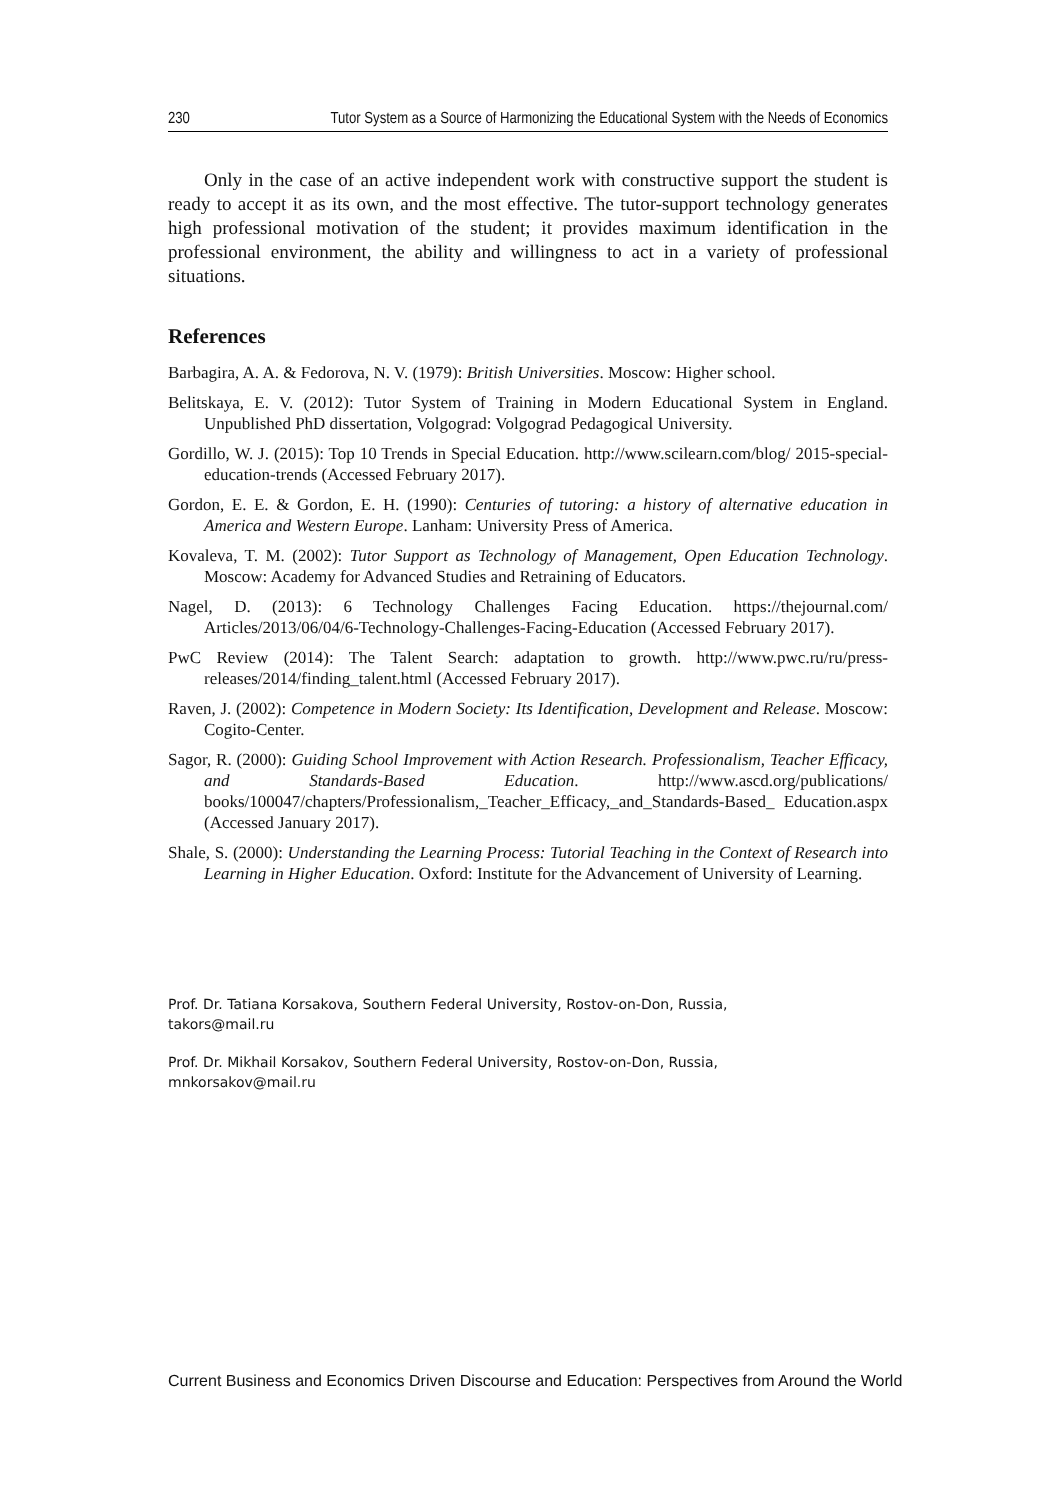230 Tutor System as a Source of Harmonizing the Educational System with the Needs of Economics
Only in the case of an active independent work with constructive support the student is ready to accept it as its own, and the most effective. The tutor-support technology generates high professional motivation of the student; it provides maximum identification in the professional environment, the ability and willingness to act in a variety of professional situations.
References
Barbagira, A. A. & Fedorova, N. V. (1979): British Universities. Moscow: Higher school.
Belitskaya, E. V. (2012): Tutor System of Training in Modern Educational System in England. Unpublished PhD dissertation, Volgograd: Volgograd Pedagogical University.
Gordillo, W. J. (2015): Top 10 Trends in Special Education. http://www.scilearn.com/blog/ 2015-special-education-trends (Accessed February 2017).
Gordon, E. E. & Gordon, E. H. (1990): Centuries of tutoring: a history of alternative education in America and Western Europe. Lanham: University Press of America.
Kovaleva, T. M. (2002): Tutor Support as Technology of Management, Open Education Technology. Moscow: Academy for Advanced Studies and Retraining of Educators.
Nagel, D. (2013): 6 Technology Challenges Facing Education. https://thejournal.com/ Articles/2013/06/04/6-Technology-Challenges-Facing-Education (Accessed February 2017).
PwC Review (2014): The Talent Search: adaptation to growth. http://www.pwc.ru/ru/press-releases/2014/finding_talent.html (Accessed February 2017).
Raven, J. (2002): Competence in Modern Society: Its Identification, Development and Release. Moscow: Cogito-Center.
Sagor, R. (2000): Guiding School Improvement with Action Research. Professionalism, Teacher Efficacy, and Standards-Based Education. http://www.ascd.org/publications/ books/100047/chapters/Professionalism,_Teacher_Efficacy,_and_Standards-Based_ Education.aspx (Accessed January 2017).
Shale, S. (2000): Understanding the Learning Process: Tutorial Teaching in the Context of Research into Learning in Higher Education. Oxford: Institute for the Advancement of University of Learning.
Prof. Dr. Tatiana Korsakova, Southern Federal University, Rostov-on-Don, Russia,
takors@mail.ru
Prof. Dr. Mikhail Korsakov, Southern Federal University, Rostov-on-Don, Russia,
mnkorsakov@mail.ru
Current Business and Economics Driven Discourse and Education: Perspectives from Around the World